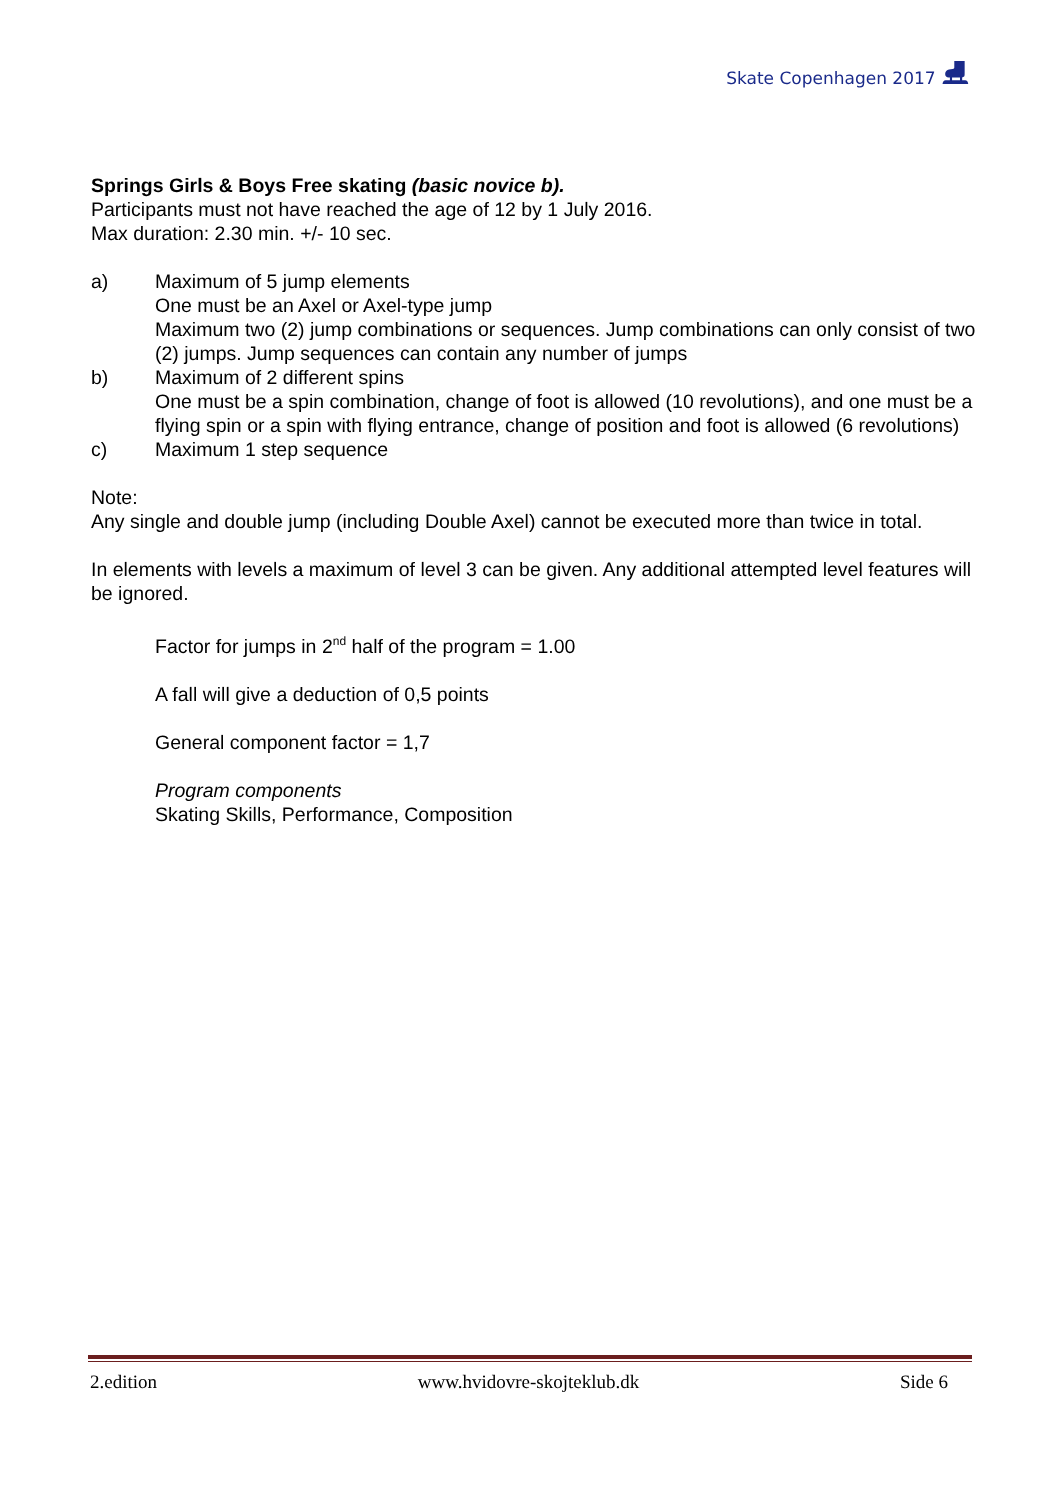Skate Copenhagen 2017 ⛸
Springs Girls & Boys Free skating (basic novice b).
Participants must not have reached the age of 12 by 1 July 2016.
Max duration: 2.30 min. +/- 10 sec.
a) Maximum of 5 jump elements
One must be an Axel or Axel-type jump
Maximum two (2) jump combinations or sequences. Jump combinations can only consist of two (2) jumps. Jump sequences can contain any number of jumps
b) Maximum of 2 different spins
One must be a spin combination, change of foot is allowed (10 revolutions), and one must be a flying spin or a spin with flying entrance, change of position and foot is allowed (6 revolutions)
c) Maximum 1 step sequence
Note:
Any single and double jump (including Double Axel) cannot be executed more than twice in total.
In elements with levels a maximum of level 3 can be given. Any additional attempted level features will be ignored.
Factor for jumps in 2<sup>nd</sup> half of the program = 1.00
A fall will give a deduction of 0,5 points
General component factor = 1,7
Program components
Skating Skills, Performance, Composition
2.edition www.hvidovre-skojteklub.dk Side 6